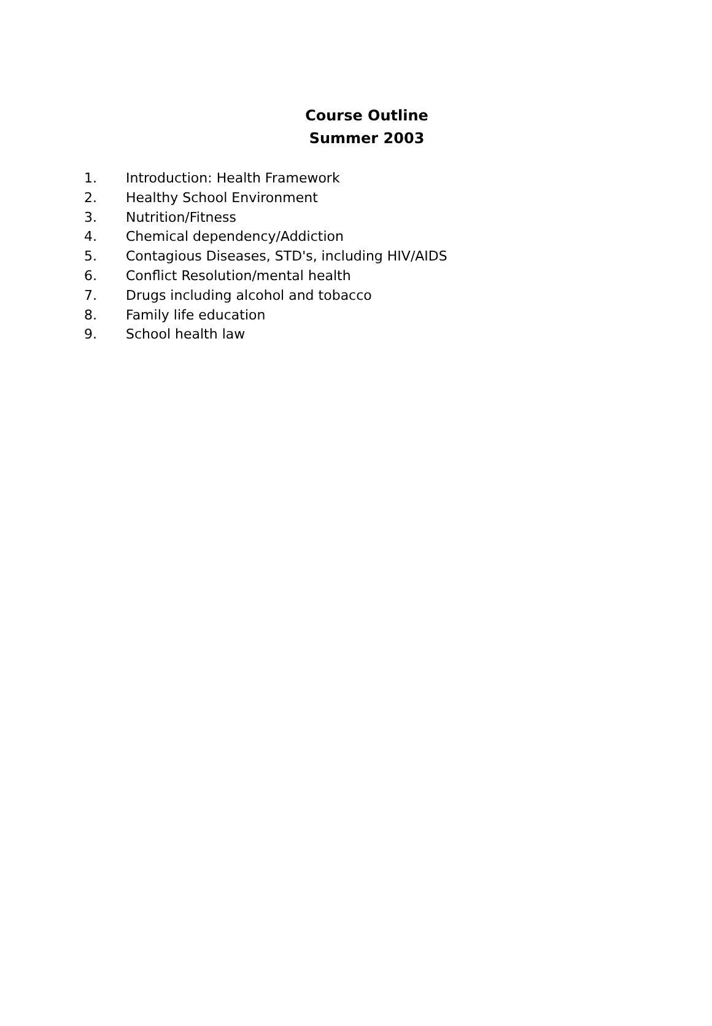Course Outline
Summer 2003
1. Introduction: Health Framework
2. Healthy School Environment
3. Nutrition/Fitness
4. Chemical dependency/Addiction
5. Contagious Diseases, STD's, including HIV/AIDS
6. Conflict Resolution/mental health
7. Drugs including alcohol and tobacco
8. Family life education
9. School health law